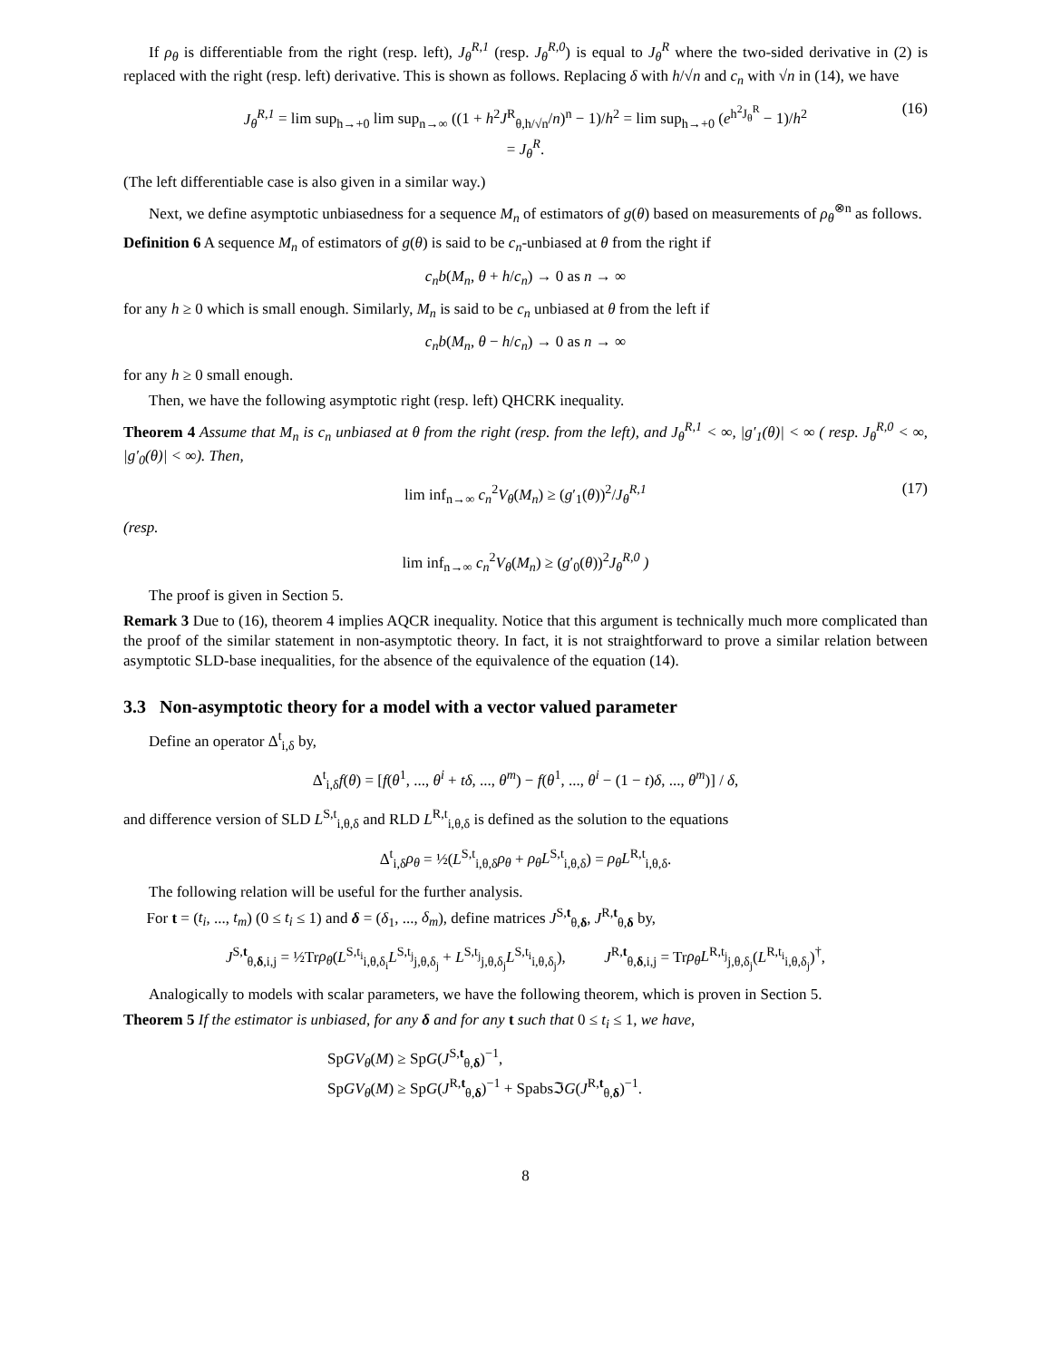If ρ<sub>θ</sub> is differentiable from the right (resp. left), J<sub>θ</sub><sup>R,1</sup> (resp. J<sub>θ</sub><sup>R,0</sup>) is equal to J<sub>θ</sub><sup>R</sup> where the two-sided derivative in (2) is replaced with the right (resp. left) derivative. This is shown as follows. Replacing δ with h/√n and c<sub>n</sub> with √n in (14), we have
J<sub>θ</sub><sup>R,1</sup> = lim sup<sub>h→+0</sub> lim sup<sub>n→∞</sub> ((1 + h<sup>2</sup>J<sup>R</sup><sub>θ,h/√n</sub>/n)<sup>n</sup> − 1)/h<sup>2</sup> = lim sup<sub>h→+0</sub> (e<sup>h<sup>2</sup>J<sub>θ</sub><sup>R</sup></sup> − 1)/h<sup>2</sup>
= J<sub>θ</sub><sup>R</sup>.
(16)
(The left differentiable case is also given in a similar way.)
Next, we define asymptotic unbiasedness for a sequence M<sub>n</sub> of estimators of g(θ) based on measurements of ρ<sub>θ</sub><sup>⊗n</sup> as follows.
Definition 6 A sequence M<sub>n</sub> of estimators of g(θ) is said to be c<sub>n</sub>-unbiased at θ from the right if
c<sub>n</sub>b(M<sub>n</sub>, θ + h/c<sub>n</sub>) → 0 as n → ∞
for any h ≥ 0 which is small enough. Similarly, M<sub>n</sub> is said to be c<sub>n</sub> unbiased at θ from the left if
c<sub>n</sub>b(M<sub>n</sub>, θ − h/c<sub>n</sub>) → 0 as n → ∞
for any h ≥ 0 small enough.
Then, we have the following asymptotic right (resp. left) QHCRK inequality.
Theorem 4 Assume that M<sub>n</sub> is c<sub>n</sub> unbiased at θ from the right (resp. from the left), and J<sub>θ</sub><sup>R,1</sup> < ∞, |g′<sub>1</sub>(θ)| < ∞ ( resp. J<sub>θ</sub><sup>R,0</sup> < ∞, |g′<sub>0</sub>(θ)| < ∞). Then,
lim inf<sub>n→∞</sub> c<sub>n</sub><sup>2</sup>V<sub>θ</sub>(M<sub>n</sub>) ≥ (g′<sub>1</sub>(θ))<sup>2</sup>/J<sub>θ</sub><sup>R,1</sup> (17)
(resp.
lim inf<sub>n→∞</sub> c<sub>n</sub><sup>2</sup>V<sub>θ</sub>(M<sub>n</sub>) ≥ (g′<sub>0</sub>(θ))<sup>2</sup>J<sub>θ</sub><sup>R,0</sup> )
The proof is given in Section 5.
Remark 3 Due to (16), theorem 4 implies AQCR inequality. Notice that this argument is technically much more complicated than the proof of the similar statement in non-asymptotic theory. In fact, it is not straightforward to prove a similar relation between asymptotic SLD-base inequalities, for the absence of the equivalence of the equation (14).
3.3 Non-asymptotic theory for a model with a vector valued parameter
Define an operator Δ<sup>t</sup><sub>i,δ</sub> by,
Δ<sup>t</sup><sub>i,δ</sub>f(θ) = [f(θ<sup>1</sup>, ..., θ<sup>i</sup> + tδ, ..., θ<sup>m</sup>) − f(θ<sup>1</sup>, ..., θ<sup>i</sup> − (1 − t)δ, ..., θ<sup>m</sup>)] / δ,
and difference version of SLD L<sup>S,t</sup><sub>i,θ,δ</sub> and RLD L<sup>R,t</sup><sub>i,θ,δ</sub> is defined as the solution to the equations
Δ<sup>t</sup><sub>i,δ</sub>ρ<sub>θ</sub> = ½(L<sup>S,t</sup><sub>i,θ,δ</sub>ρ<sub>θ</sub> + ρ<sub>θ</sub>L<sup>S,t</sup><sub>i,θ,δ</sub>) = ρ<sub>θ</sub>L<sup>R,t</sup><sub>i,θ,δ</sub>.
The following relation will be useful for the further analysis.
For t = (t<sub>i</sub>, ..., t<sub>m</sub>) (0 ≤ t<sub>i</sub> ≤ 1) and δ = (δ<sub>1</sub>, ..., δ<sub>m</sub>), define matrices J<sup>S,t</sup><sub>θ,δ</sub>, J<sup>R,t</sup><sub>θ,δ</sub> by,
J<sup>S,t</sup><sub>θ,δ,i,j</sub> = ½Trρ<sub>θ</sub>(L<sup>S,t<sub>i</sub></sup><sub>i,θ,δ<sub>i</sub></sub>L<sup>S,t<sub>j</sub></sup><sub>j,θ,δ<sub>j</sub></sub> + L<sup>S,t<sub>j</sub></sup><sub>j,θ,δ<sub>j</sub></sub>L<sup>S,t<sub>i</sub></sup><sub>i,θ,δ<sub>j</sub></sub>), J<sup>R,t</sup><sub>θ,δ,i,j</sub> = Trρ<sub>θ</sub>L<sup>R,t<sub>j</sub></sup><sub>j,θ,δ<sub>j</sub></sub>(L<sup>R,t<sub>i</sub></sup><sub>i,θ,δ<sub>j</sub></sub>)<sup>†</sup>,
Analogically to models with scalar parameters, we have the following theorem, which is proven in Section 5.
Theorem 5 If the estimator is unbiased, for any δ and for any t such that 0 ≤ t<sub>i</sub> ≤ 1, we have,
SpGV<sub>θ</sub>(M) ≥ SpG(J<sup>S,t</sup><sub>θ,δ</sub>)<sup>−1</sup>,
SpGV<sub>θ</sub>(M) ≥ SpG(J<sup>R,t</sup><sub>θ,δ</sub>)<sup>−1</sup> + SpabsℑG(J<sup>R,t</sup><sub>θ,δ</sub>)<sup>−1</sup>.
8